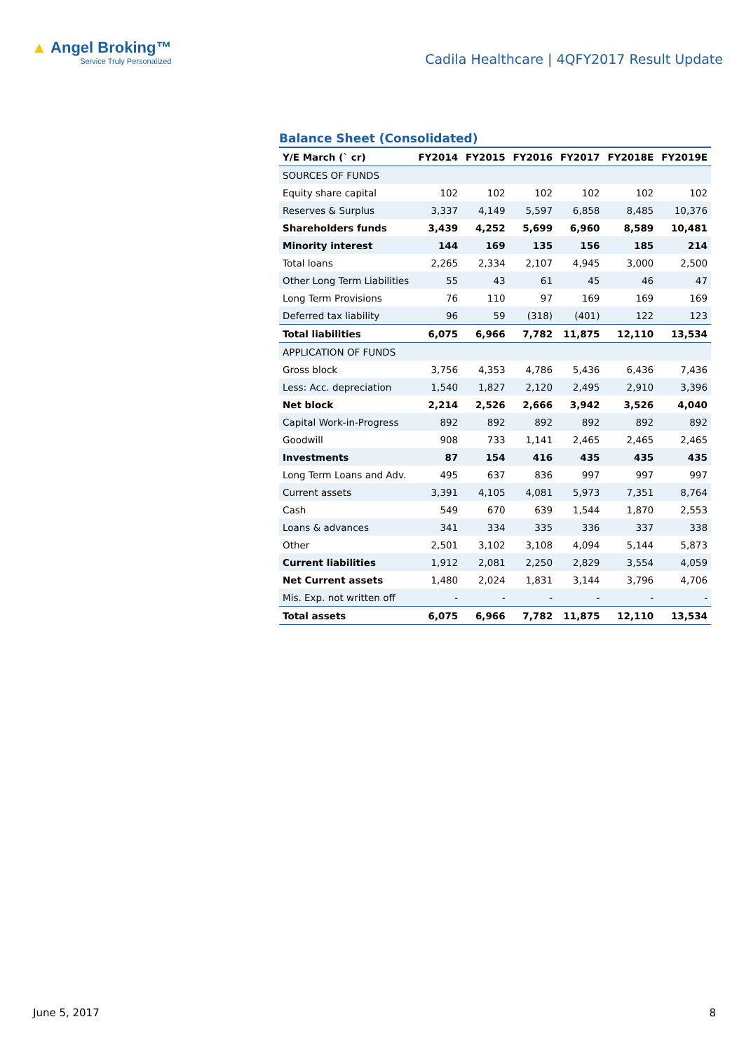▲ Angel Broking™
Service Truly Personalized
Cadila Healthcare | 4QFY2017 Result Update
Balance Sheet (Consolidated)
| Y/E March (` cr) | FY2014 | FY2015 | FY2016 | FY2017 | FY2018E | FY2019E |
| --- | --- | --- | --- | --- | --- | --- |
| SOURCES OF FUNDS | | | | | | |
| Equity share capital | 102 | 102 | 102 | 102 | 102 | 102 |
| Reserves & Surplus | 3,337 | 4,149 | 5,597 | 6,858 | 8,485 | 10,376 |
| Shareholders funds | 3,439 | 4,252 | 5,699 | 6,960 | 8,589 | 10,481 |
| Minority interest | 144 | 169 | 135 | 156 | 185 | 214 |
| Total loans | 2,265 | 2,334 | 2,107 | 4,945 | 3,000 | 2,500 |
| Other Long Term Liabilities | 55 | 43 | 61 | 45 | 46 | 47 |
| Long Term Provisions | 76 | 110 | 97 | 169 | 169 | 169 |
| Deferred tax liability | 96 | 59 | (318) | (401) | 122 | 123 |
| Total liabilities | 6,075 | 6,966 | 7,782 | 11,875 | 12,110 | 13,534 |
| APPLICATION OF FUNDS | | | | | | |
| Gross block | 3,756 | 4,353 | 4,786 | 5,436 | 6,436 | 7,436 |
| Less: Acc. depreciation | 1,540 | 1,827 | 2,120 | 2,495 | 2,910 | 3,396 |
| Net block | 2,214 | 2,526 | 2,666 | 3,942 | 3,526 | 4,040 |
| Capital Work-in-Progress | 892 | 892 | 892 | 892 | 892 | 892 |
| Goodwill | 908 | 733 | 1,141 | 2,465 | 2,465 | 2,465 |
| Investments | 87 | 154 | 416 | 435 | 435 | 435 |
| Long Term Loans and Adv. | 495 | 637 | 836 | 997 | 997 | 997 |
| Current assets | 3,391 | 4,105 | 4,081 | 5,973 | 7,351 | 8,764 |
| Cash | 549 | 670 | 639 | 1,544 | 1,870 | 2,553 |
| Loans & advances | 341 | 334 | 335 | 336 | 337 | 338 |
| Other | 2,501 | 3,102 | 3,108 | 4,094 | 5,144 | 5,873 |
| Current liabilities | 1,912 | 2,081 | 2,250 | 2,829 | 3,554 | 4,059 |
| Net Current assets | 1,480 | 2,024 | 1,831 | 3,144 | 3,796 | 4,706 |
| Mis. Exp. not written off | - | - | - | - | - | - |
| Total assets | 6,075 | 6,966 | 7,782 | 11,875 | 12,110 | 13,534 |
June 5, 2017 8